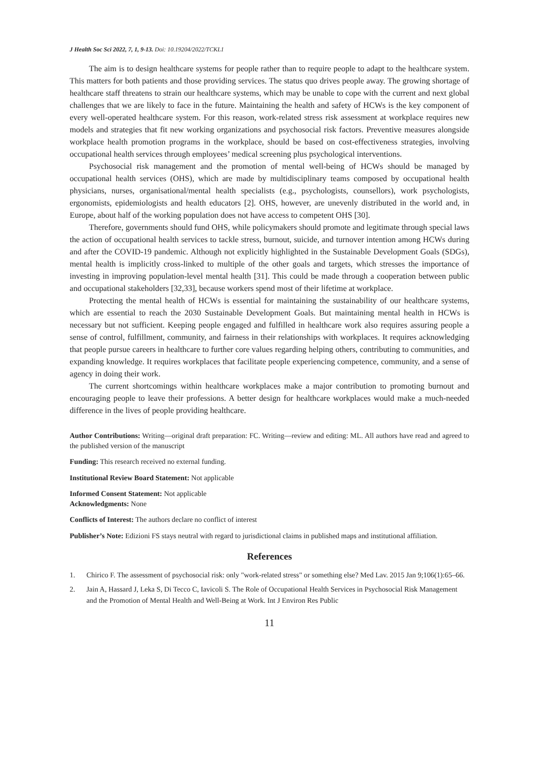J Health Soc Sci 2022, 7, 1, 9-13. Doi: 10.19204/2022/TCKL1
The aim is to design healthcare systems for people rather than to require people to adapt to the healthcare system. This matters for both patients and those providing services. The status quo drives people away. The growing shortage of healthcare staff threatens to strain our healthcare systems, which may be unable to cope with the current and next global challenges that we are likely to face in the future. Maintaining the health and safety of HCWs is the key component of every well-operated healthcare system. For this reason, work-related stress risk assessment at workplace requires new models and strategies that fit new working organizations and psychosocial risk factors. Preventive measures alongside workplace health promotion programs in the workplace, should be based on cost-effectiveness strategies, involving occupational health services through employees’ medical screening plus psychological interventions.
Psychosocial risk management and the promotion of mental well-being of HCWs should be managed by occupational health services (OHS), which are made by multidisciplinary teams composed by occupational health physicians, nurses, organisational/mental health specialists (e.g., psychologists, counsellors), work psychologists, ergonomists, epidemiologists and health educators [2]. OHS, however, are unevenly distributed in the world and, in Europe, about half of the working population does not have access to competent OHS [30].
Therefore, governments should fund OHS, while policymakers should promote and legitimate through special laws the action of occupational health services to tackle stress, burnout, suicide, and turnover intention among HCWs during and after the COVID-19 pandemic. Although not explicitly highlighted in the Sustainable Development Goals (SDGs), mental health is implicitly cross-linked to multiple of the other goals and targets, which stresses the importance of investing in improving population-level mental health [31]. This could be made through a cooperation between public and occupational stakeholders [32,33], because workers spend most of their lifetime at workplace.
Protecting the mental health of HCWs is essential for maintaining the sustainability of our healthcare systems, which are essential to reach the 2030 Sustainable Development Goals. But maintaining mental health in HCWs is necessary but not sufficient. Keeping people engaged and fulfilled in healthcare work also requires assuring people a sense of control, fulfillment, community, and fairness in their relationships with workplaces. It requires acknowledging that people pursue careers in healthcare to further core values regarding helping others, contributing to communities, and expanding knowledge. It requires workplaces that facilitate people experiencing competence, community, and a sense of agency in doing their work.
The current shortcomings within healthcare workplaces make a major contribution to promoting burnout and encouraging people to leave their professions. A better design for healthcare workplaces would make a much-needed difference in the lives of people providing healthcare.
Author Contributions: Writing—original draft preparation: FC. Writing—review and editing: ML. All authors have read and agreed to the published version of the manuscript
Funding: This research received no external funding.
Institutional Review Board Statement: Not applicable
Informed Consent Statement: Not applicable
Acknowledgments: None
Conflicts of Interest: The authors declare no conflict of interest
Publisher’s Note: Edizioni FS stays neutral with regard to jurisdictional claims in published maps and institutional affiliation.
References
1. Chirico F. The assessment of psychosocial risk: only "work-related stress" or something else? Med Lav. 2015 Jan 9;106(1):65–66.
2. Jain A, Hassard J, Leka S, Di Tecco C, Iavicoli S. The Role of Occupational Health Services in Psychosocial Risk Management and the Promotion of Mental Health and Well-Being at Work. Int J Environ Res Public
11